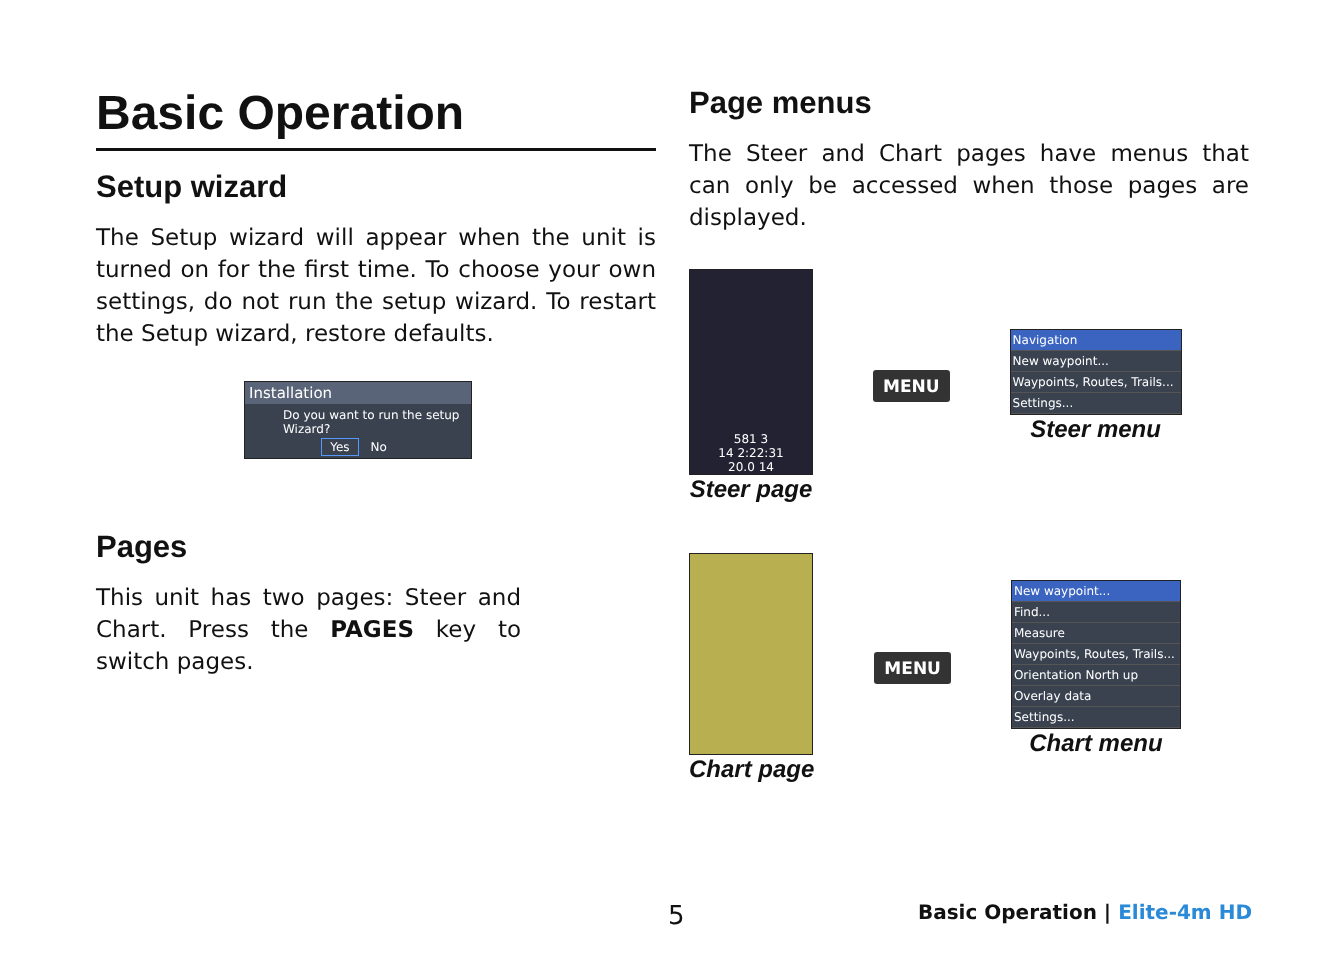Basic Operation
Setup wizard
The Setup wizard will appear when the unit is turned on for the first time. To choose your own settings, do not run the setup wizard. To restart the Setup wizard, restore defaults.
Installation
Do you want to run the setup Wizard?
Yes No
Pages
This unit has two pages: Steer and Chart. Press the PAGES key to switch pages.
Page menus
The Steer and Chart pages have menus that can only be accessed when those pages are displayed.
581 3
14 2:22:31
20.0 14
Steer page
MENU
Navigation
New waypoint...
Waypoints, Routes, Trails...
Settings...
Steer menu
Chart page
MENU
New waypoint...
Find...
Measure
Waypoints, Routes, Trails...
Orientation North up
Overlay data
Settings...
Chart menu
5 Basic Operation | Elite-4m HD